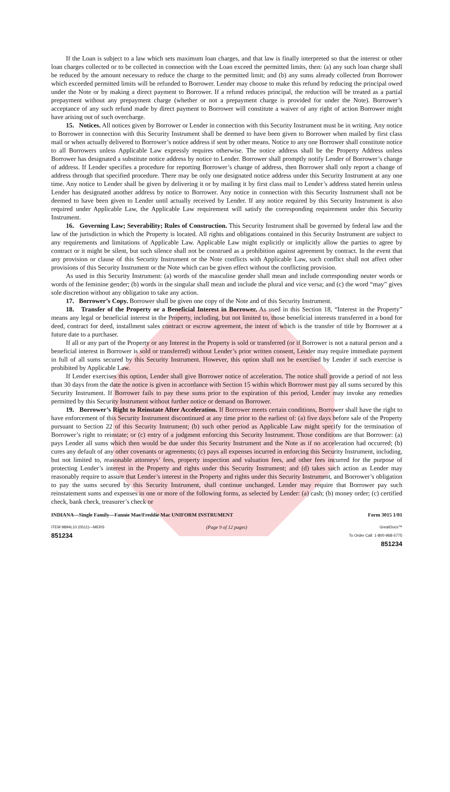If the Loan is subject to a law which sets maximum loan charges, and that law is finally interpreted so that the interest or other loan charges collected or to be collected in connection with the Loan exceed the permitted limits, then: (a) any such loan charge shall be reduced by the amount necessary to reduce the charge to the permitted limit; and (b) any sums already collected from Borrower which exceeded permitted limits will be refunded to Borrower. Lender may choose to make this refund by reducing the principal owed under the Note or by making a direct payment to Borrower. If a refund reduces principal, the reduction will be treated as a partial prepayment without any prepayment charge (whether or not a prepayment charge is provided for under the Note). Borrower’s acceptance of any such refund made by direct payment to Borrower will constitute a waiver of any right of action Borrower might have arising out of such overcharge.
15. Notices. All notices given by Borrower or Lender in connection with this Security Instrument must be in writing. Any notice to Borrower in connection with this Security Instrument shall be deemed to have been given to Borrower when mailed by first class mail or when actually delivered to Borrower’s notice address if sent by other means. Notice to any one Borrower shall constitute notice to all Borrowers unless Applicable Law expressly requires otherwise. The notice address shall be the Property Address unless Borrower has designated a substitute notice address by notice to Lender. Borrower shall promptly notify Lender of Borrower’s change of address. If Lender specifies a procedure for reporting Borrower’s change of address, then Borrower shall only report a change of address through that specified procedure. There may be only one designated notice address under this Security Instrument at any one time. Any notice to Lender shall be given by delivering it or by mailing it by first class mail to Lender’s address stated herein unless Lender has designated another address by notice to Borrower. Any notice in connection with this Security Instrument shall not be deemed to have been given to Lender until actually received by Lender. If any notice required by this Security Instrument is also required under Applicable Law, the Applicable Law requirement will satisfy the corresponding requirement under this Security Instrument.
16. Governing Law; Severability; Rules of Construction. This Security Instrument shall be governed by federal law and the law of the jurisdiction in which the Property is located. All rights and obligations contained in this Security Instrument are subject to any requirements and limitations of Applicable Law. Applicable Law might explicitly or implicitly allow the parties to agree by contract or it might be silent, but such silence shall not be construed as a prohibition against agreement by contract. In the event that any provision or clause of this Security Instrument or the Note conflicts with Applicable Law, such conflict shall not affect other provisions of this Security Instrument or the Note which can be given effect without the conflicting provision.
As used in this Security Instrument: (a) words of the masculine gender shall mean and include corresponding neuter words or words of the feminine gender; (b) words in the singular shall mean and include the plural and vice versa; and (c) the word “may” gives sole discretion without any obligation to take any action.
17. Borrower’s Copy. Borrower shall be given one copy of the Note and of this Security Instrument.
18. Transfer of the Property or a Beneficial Interest in Borrower. As used in this Section 18, “Interest in the Property” means any legal or beneficial interest in the Property, including, but not limited to, those beneficial interests transferred in a bond for deed, contract for deed, installment sales contract or escrow agreement, the intent of which is the transfer of title by Borrower at a future date to a purchaser.
If all or any part of the Property or any Interest in the Property is sold or transferred (or if Borrower is not a natural person and a beneficial interest in Borrower is sold or transferred) without Lender’s prior written consent, Lender may require immediate payment in full of all sums secured by this Security Instrument. However, this option shall not be exercised by Lender if such exercise is prohibited by Applicable Law.
If Lender exercises this option, Lender shall give Borrower notice of acceleration. The notice shall provide a period of not less than 30 days from the date the notice is given in accordance with Section 15 within which Borrower must pay all sums secured by this Security Instrument. If Borrower fails to pay these sums prior to the expiration of this period, Lender may invoke any remedies permitted by this Security Instrument without further notice or demand on Borrower.
19. Borrower’s Right to Reinstate After Acceleration. If Borrower meets certain conditions, Borrower shall have the right to have enforcement of this Security Instrument discontinued at any time prior to the earliest of: (a) five days before sale of the Property pursuant to Section 22 of this Security Instrument; (b) such other period as Applicable Law might specify for the termination of Borrower’s right to reinstate; or (c) entry of a judgment enforcing this Security Instrument. Those conditions are that Borrower: (a) pays Lender all sums which then would be due under this Security Instrument and the Note as if no acceleration had occurred; (b) cures any default of any other covenants or agreements; (c) pays all expenses incurred in enforcing this Security Instrument, including, but not limited to, reasonable attorneys’ fees, property inspection and valuation fees, and other fees incurred for the purpose of protecting Lender’s interest in the Property and rights under this Security Instrument; and (d) takes such action as Lender may reasonably require to assure that Lender’s interest in the Property and rights under this Security Instrument, and Borrower’s obligation to pay the sums secured by this Security Instrument, shall continue unchanged. Lender may require that Borrower pay such reinstatement sums and expenses in one or more of the following forms, as selected by Lender: (a) cash; (b) money order; (c) certified check, bank check, treasurer’s check or
INDIANA—Single Family—Fannie Mae/Freddie Mac UNIFORM INSTRUMENT Form 3015 1/01
ITEM 9894L10 (0511)—MERS
851234 (Page 9 of 12 pages) GreatDocs™
To Order Call: 1-800-968-5775
851234